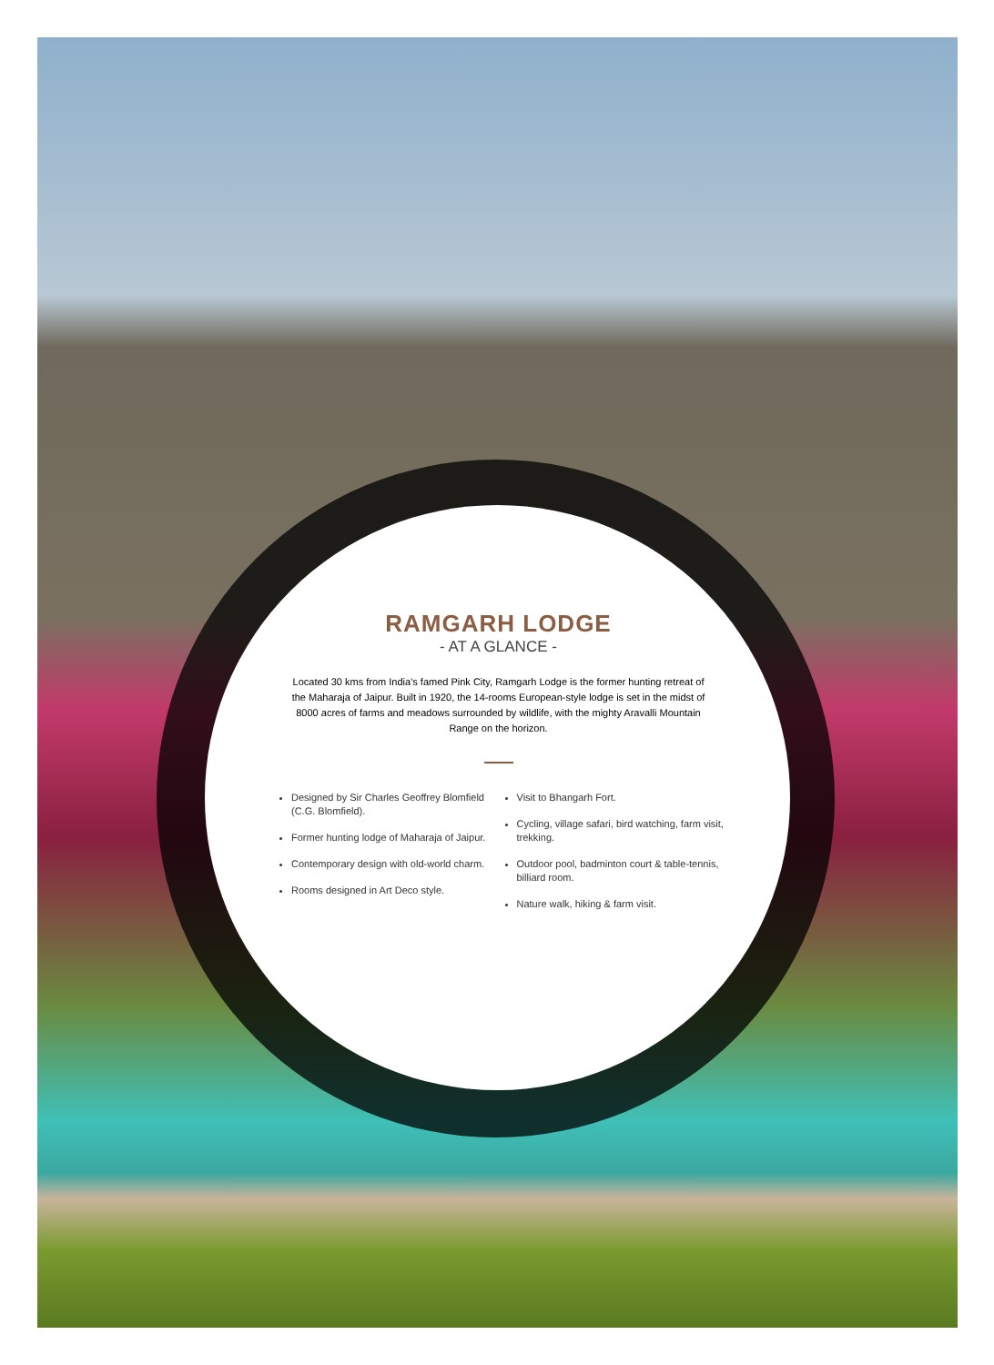RAMGARH LODGE
- AT A GLANCE -
Located 30 kms from India's famed Pink City, Ramgarh Lodge is the former hunting retreat of the Maharaja of Jaipur. Built in 1920, the 14-rooms European-style lodge is set in the midst of 8000 acres of farms and meadows surrounded by wildlife, with the mighty Aravalli Mountain Range on the horizon.
Designed by Sir Charles Geoffrey Blomfield (C.G. Blomfield).
Former hunting lodge of Maharaja of Jaipur.
Contemporary design with old-world charm.
Rooms designed in Art Deco style.
Visit to Bhangarh Fort.
Cycling, village safari, bird watching, farm visit, trekking.
Outdoor pool, badminton court & table-tennis, billiard room.
Nature walk, hiking & farm visit.